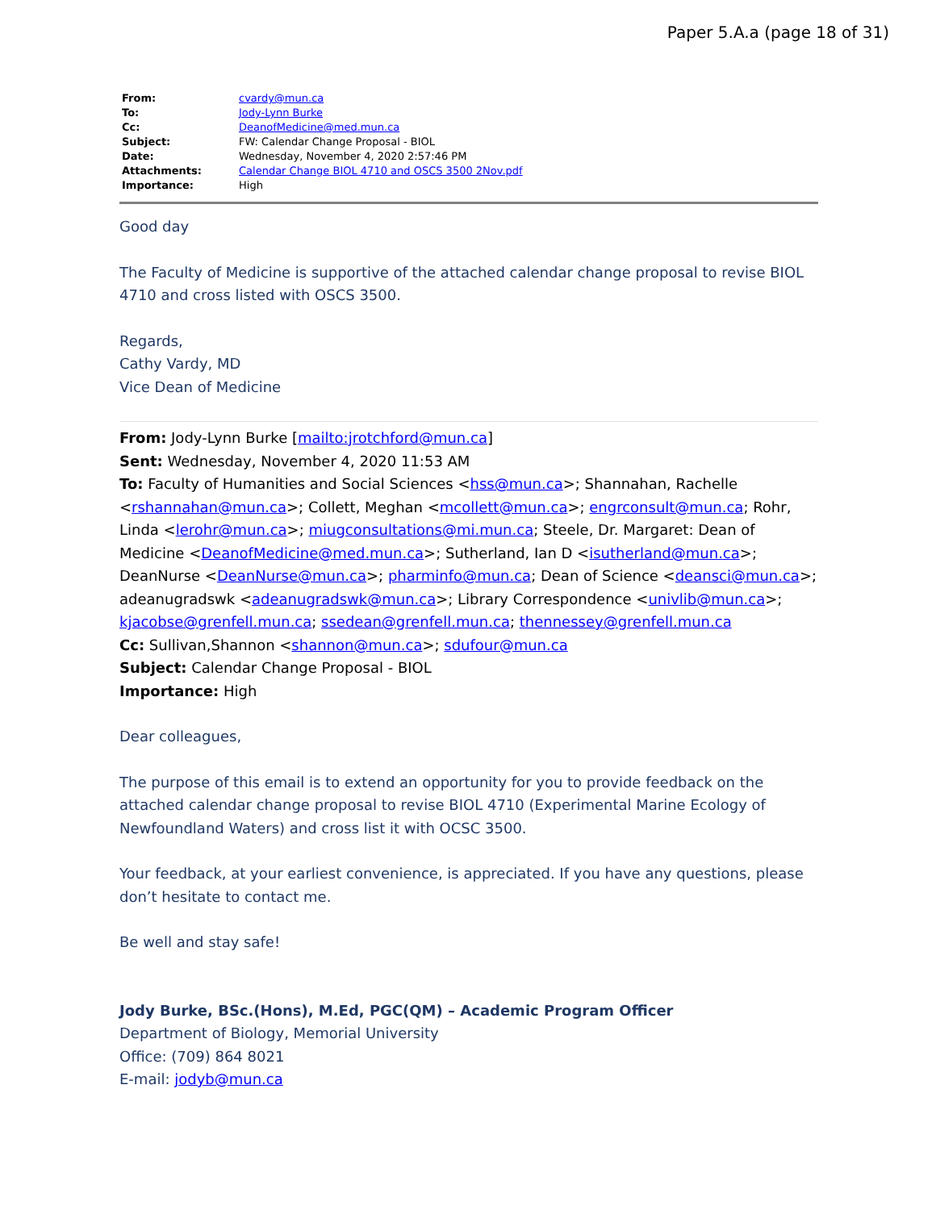Paper 5.A.a (page 18 of 31)
| From: | cvardy@mun.ca |
| To: | Jody-Lynn Burke |
| Cc: | DeanofMedicine@med.mun.ca |
| Subject: | FW: Calendar Change Proposal - BIOL |
| Date: | Wednesday, November 4, 2020 2:57:46 PM |
| Attachments: | Calendar Change BIOL 4710 and OSCS 3500 2Nov.pdf |
| Importance: | High |
Good day
The Faculty of Medicine is supportive of the attached calendar change proposal to revise BIOL 4710 and cross listed with OSCS 3500.
Regards,
Cathy Vardy, MD
Vice Dean of Medicine
From: Jody-Lynn Burke [mailto:jrotchford@mun.ca]
Sent: Wednesday, November 4, 2020 11:53 AM
To: Faculty of Humanities and Social Sciences <hss@mun.ca>; Shannahan, Rachelle <rshannahan@mun.ca>; Collett, Meghan <mcollett@mun.ca>; engrconsult@mun.ca; Rohr, Linda <lerohr@mun.ca>; miugconsultations@mi.mun.ca; Steele, Dr. Margaret: Dean of Medicine <DeanofMedicine@med.mun.ca>; Sutherland, Ian D <isutherland@mun.ca>; DeanNurse <DeanNurse@mun.ca>; pharminfo@mun.ca; Dean of Science <deansci@mun.ca>; adeanugradswk <adeanugradswk@mun.ca>; Library Correspondence <univlib@mun.ca>; kjacobse@grenfell.mun.ca; ssedean@grenfell.mun.ca; thennessey@grenfell.mun.ca
Cc: Sullivan,Shannon <shannon@mun.ca>; sdufour@mun.ca
Subject: Calendar Change Proposal - BIOL
Importance: High
Dear colleagues,
The purpose of this email is to extend an opportunity for you to provide feedback on the attached calendar change proposal to revise BIOL 4710 (Experimental Marine Ecology of Newfoundland Waters) and cross list it with OCSC 3500.
Your feedback, at your earliest convenience, is appreciated. If you have any questions, please don’t hesitate to contact me.
Be well and stay safe!
Jody Burke, BSc.(Hons), M.Ed, PGC(QM) – Academic Program Officer
Department of Biology, Memorial University
Office: (709) 864 8021
E-mail: jodyb@mun.ca